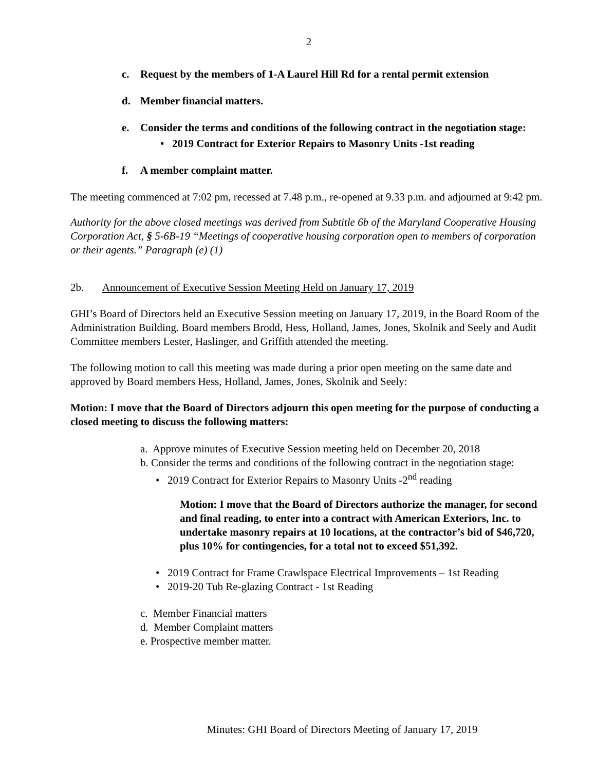2
c. Request by the members of 1-A Laurel Hill Rd for a rental permit extension
d. Member financial matters.
e. Consider the terms and conditions of the following contract in the negotiation stage:
• 2019 Contract for Exterior Repairs to Masonry Units -1st reading
f. A member complaint matter.
The meeting commenced at 7:02 pm, recessed at 7.48 p.m., re-opened at 9.33 p.m. and adjourned at 9:42 pm.
Authority for the above closed meetings was derived from Subtitle 6b of the Maryland Cooperative Housing Corporation Act, § 5-6B-19 “Meetings of cooperative housing corporation open to members of corporation or their agents.” Paragraph (e) (1)
2b. Announcement of Executive Session Meeting Held on January 17, 2019
GHI’s Board of Directors held an Executive Session meeting on January 17, 2019, in the Board Room of the Administration Building. Board members Brodd, Hess, Holland, James, Jones, Skolnik and Seely and Audit Committee members Lester, Haslinger, and Griffith attended the meeting.
The following motion to call this meeting was made during a prior open meeting on the same date and approved by Board members Hess, Holland, James, Jones, Skolnik and Seely:
Motion: I move that the Board of Directors adjourn this open meeting for the purpose of conducting a closed meeting to discuss the following matters:
a. Approve minutes of Executive Session meeting held on December 20, 2018
b. Consider the terms and conditions of the following contract in the negotiation stage:
• 2019 Contract for Exterior Repairs to Masonry Units -2<sup>nd</sup> reading
Motion: I move that the Board of Directors authorize the manager, for second and final reading, to enter into a contract with American Exteriors, Inc. to undertake masonry repairs at 10 locations, at the contractor’s bid of $46,720, plus 10% for contingencies, for a total not to exceed $51,392.
• 2019 Contract for Frame Crawlspace Electrical Improvements – 1st Reading
• 2019-20 Tub Re-glazing Contract - 1st Reading
c. Member Financial matters
d. Member Complaint matters
e. Prospective member matter.
Minutes: GHI Board of Directors Meeting of January 17, 2019